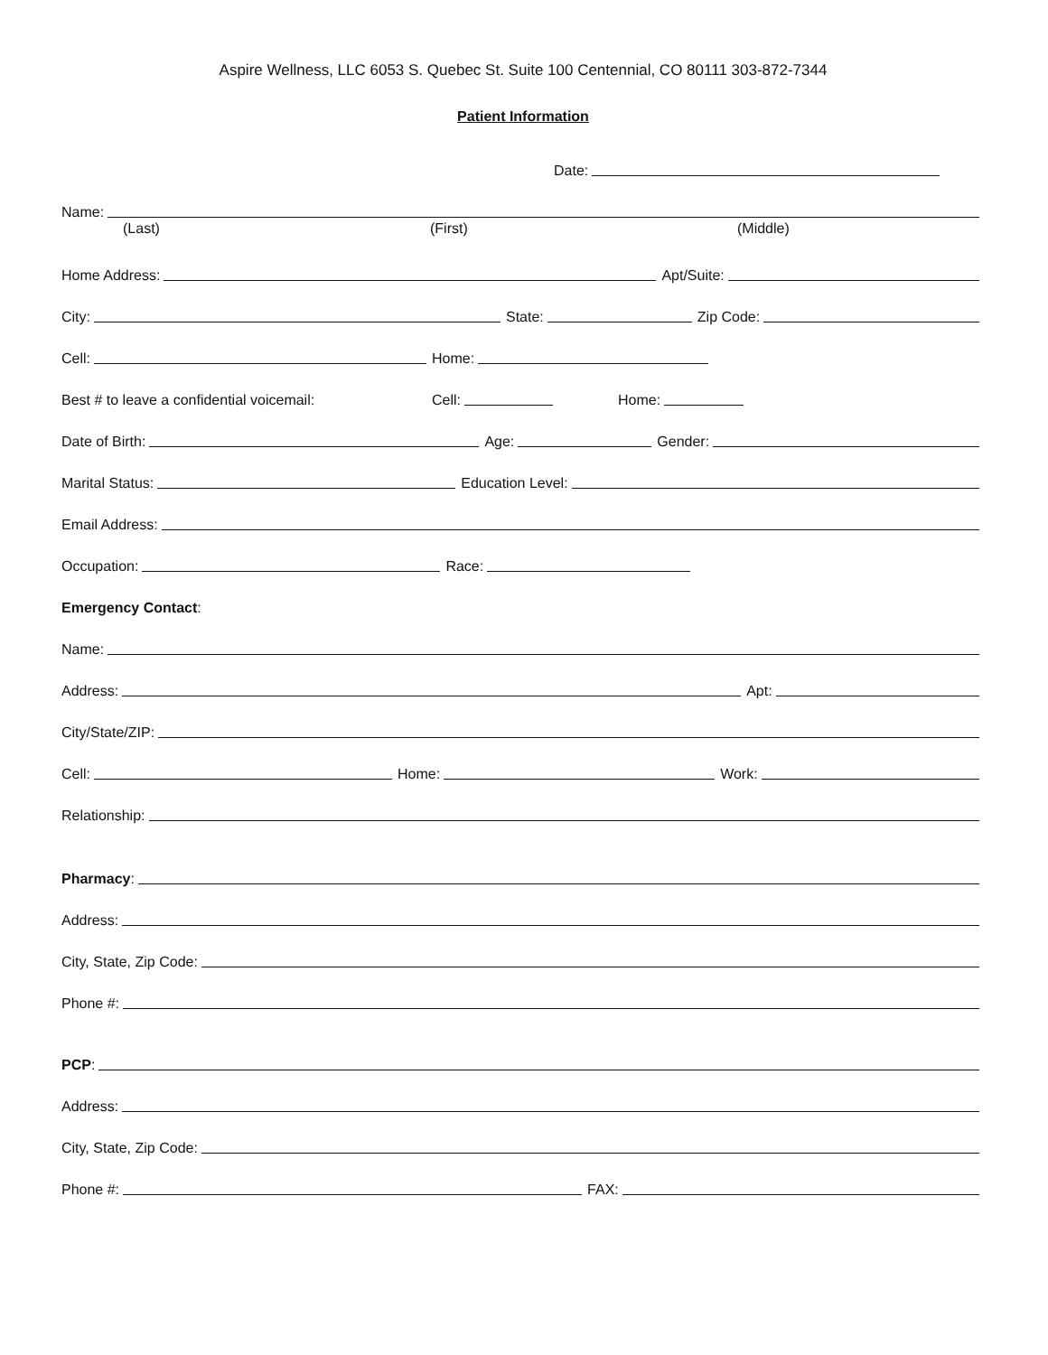Aspire Wellness, LLC 6053 S. Quebec St. Suite 100 Centennial, CO 80111 303-872-7344
Patient Information
Date:
Name:
(Last) (First) (Middle)
Home Address: Apt/Suite:
City: State: Zip Code:
Cell: Home:
Best # to leave a confidential voicemail: Cell: Home:
Date of Birth: Age: Gender:
Marital Status: Education Level:
Email Address:
Occupation: Race:
Emergency Contact:
Name:
Address: Apt:
City/State/ZIP:
Cell: Home: Work:
Relationship:
Pharmacy:
Address:
City, State, Zip Code:
Phone #:
PCP:
Address:
City, State, Zip Code:
Phone #: FAX: